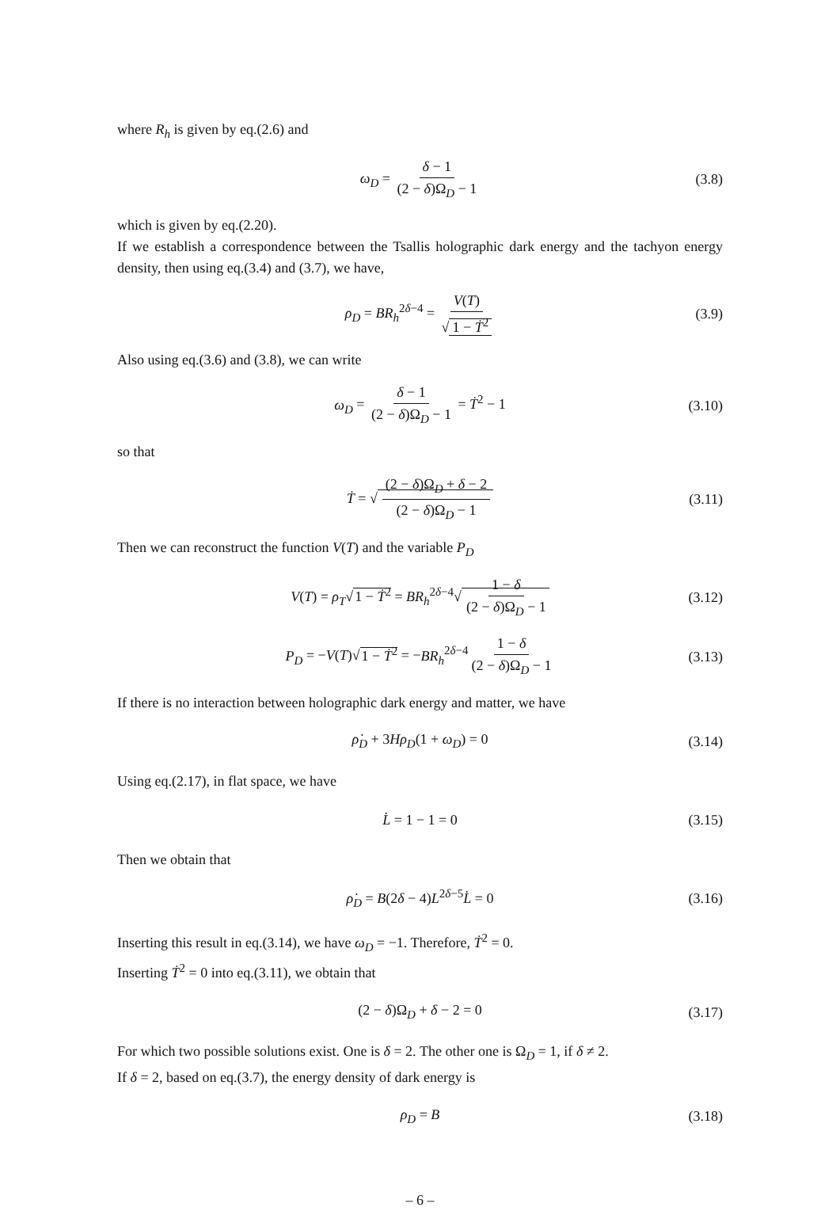where R<sub>h</sub> is given by eq.(2.6) and
ω<sub>D</sub> = δ − 1 (2 − δ)Ω<sub>D</sub> − 1 (3.8)
which is given by eq.(2.20).
If we establish a correspondence between the Tsallis holographic dark energy and the tachyon energy density, then using eq.(3.4) and (3.7), we have,
ρ<sub>D</sub> = BR<sub>h</sub><sup>2δ−4</sup> = V(T) √1 − Ṫ<sup>2</sup> (3.9)
Also using eq.(3.6) and (3.8), we can write
ω<sub>D</sub> = δ − 1 (2 − δ)Ω<sub>D</sub> − 1 = Ṫ<sup>2</sup> − 1 (3.10)
so that
Ṫ = √ (2 − δ)Ω<sub>D</sub> + δ − 2 (2 − δ)Ω<sub>D</sub> − 1 (3.11)
Then we can reconstruct the function V(T) and the variable P<sub>D</sub>
V(T) = ρ<sub>T</sub>√1 − Ṫ<sup>2</sup> = BR<sub>h</sub><sup>2δ−4</sup>√ 1 − δ (2 − δ)Ω<sub>D</sub> − 1 (3.12)
P<sub>D</sub> = −V(T)√1 − Ṫ<sup>2</sup> = −BR<sub>h</sub><sup>2δ−4</sup> 1 − δ (2 − δ)Ω<sub>D</sub> − 1 (3.13)
If there is no interaction between holographic dark energy and matter, we have
ρ̇<sub>D</sub> + 3Hρ<sub>D</sub>(1 + ω<sub>D</sub>) = 0 (3.14)
Using eq.(2.17), in flat space, we have
L̇ = 1 − 1 = 0 (3.15)
Then we obtain that
ρ̇<sub>D</sub> = B(2δ − 4)L<sup>2δ−5</sup>L̇ = 0 (3.16)
Inserting this result in eq.(3.14), we have ω<sub>D</sub> = −1. Therefore, Ṫ<sup>2</sup> = 0.
Inserting Ṫ<sup>2</sup> = 0 into eq.(3.11), we obtain that
(2 − δ)Ω<sub>D</sub> + δ − 2 = 0 (3.17)
For which two possible solutions exist. One is δ = 2. The other one is Ω<sub>D</sub> = 1, if δ ≠ 2.
If δ = 2, based on eq.(3.7), the energy density of dark energy is
ρ<sub>D</sub> = B (3.18)
– 6 –